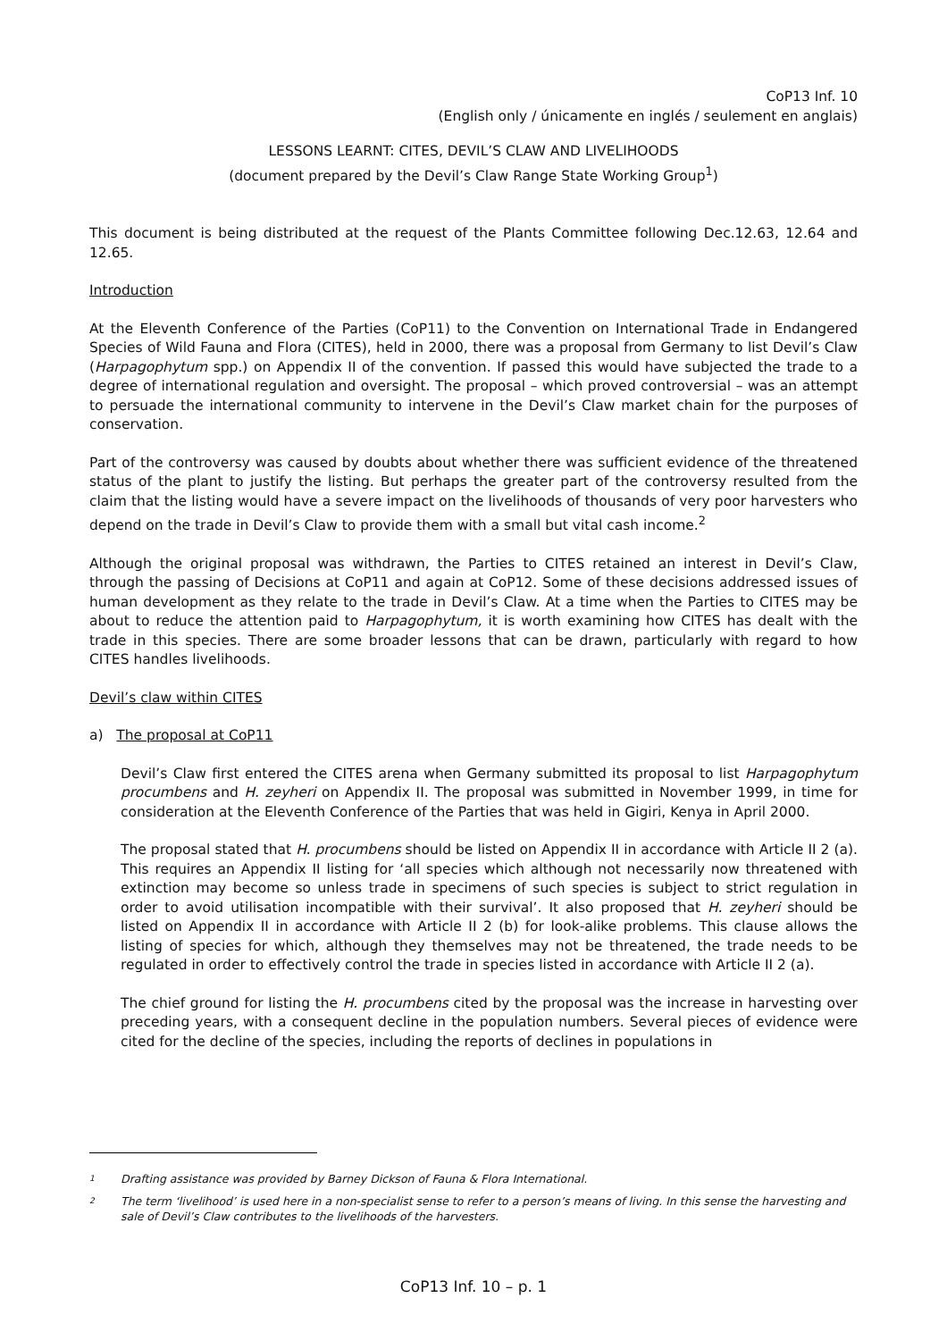CoP13 Inf. 10
(English only / únicamente en inglés / seulement en anglais)
LESSONS LEARNT: CITES, DEVIL’S CLAW AND LIVELIHOODS
(document prepared by the Devil’s Claw Range State Working Group<sup>1</sup>)
This document is being distributed at the request of the Plants Committee following Dec.12.63, 12.64 and 12.65.
Introduction
At the Eleventh Conference of the Parties (CoP11) to the Convention on International Trade in Endangered Species of Wild Fauna and Flora (CITES), held in 2000, there was a proposal from Germany to list Devil’s Claw (Harpagophytum spp.) on Appendix II of the convention. If passed this would have subjected the trade to a degree of international regulation and oversight. The proposal – which proved controversial – was an attempt to persuade the international community to intervene in the Devil’s Claw market chain for the purposes of conservation.
Part of the controversy was caused by doubts about whether there was sufficient evidence of the threatened status of the plant to justify the listing. But perhaps the greater part of the controversy resulted from the claim that the listing would have a severe impact on the livelihoods of thousands of very poor harvesters who depend on the trade in Devil’s Claw to provide them with a small but vital cash income.<sup>2</sup>
Although the original proposal was withdrawn, the Parties to CITES retained an interest in Devil’s Claw, through the passing of Decisions at CoP11 and again at CoP12. Some of these decisions addressed issues of human development as they relate to the trade in Devil’s Claw. At a time when the Parties to CITES may be about to reduce the attention paid to Harpagophytum, it is worth examining how CITES has dealt with the trade in this species. There are some broader lessons that can be drawn, particularly with regard to how CITES handles livelihoods.
Devil’s claw within CITES
a) The proposal at CoP11
Devil’s Claw first entered the CITES arena when Germany submitted its proposal to list Harpagophytum procumbens and H. zeyheri on Appendix II. The proposal was submitted in November 1999, in time for consideration at the Eleventh Conference of the Parties that was held in Gigiri, Kenya in April 2000.
The proposal stated that H. procumbens should be listed on Appendix II in accordance with Article II 2 (a). This requires an Appendix II listing for ‘all species which although not necessarily now threatened with extinction may become so unless trade in specimens of such species is subject to strict regulation in order to avoid utilisation incompatible with their survival’. It also proposed that H. zeyheri should be listed on Appendix II in accordance with Article II 2 (b) for look-alike problems. This clause allows the listing of species for which, although they themselves may not be threatened, the trade needs to be regulated in order to effectively control the trade in species listed in accordance with Article II 2 (a).
The chief ground for listing the H. procumbens cited by the proposal was the increase in harvesting over preceding years, with a consequent decline in the population numbers. Several pieces of evidence were cited for the decline of the species, including the reports of declines in populations in
1 Drafting assistance was provided by Barney Dickson of Fauna & Flora International.
2 The term ‘livelihood’ is used here in a non-specialist sense to refer to a person’s means of living. In this sense the harvesting and sale of Devil’s Claw contributes to the livelihoods of the harvesters.
CoP13 Inf. 10 – p. 1